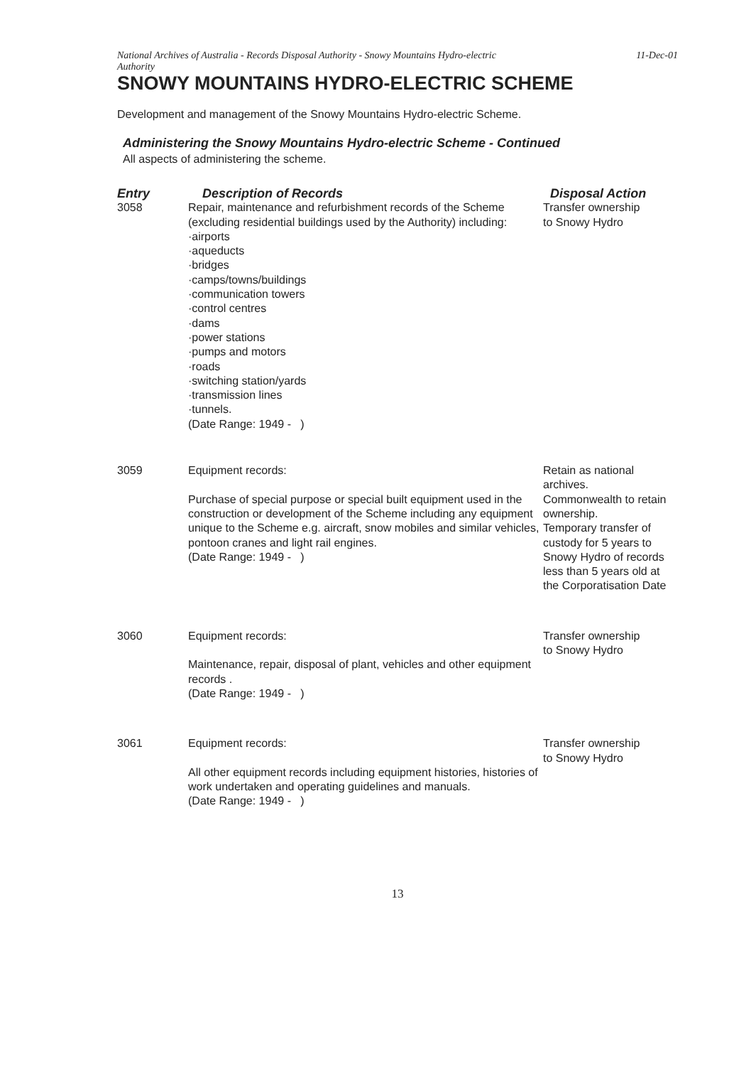National Archives of Australia - Records Disposal Authority - Snowy Mountains Hydro-electric
Authority 11-Dec-01
SNOWY MOUNTAINS HYDRO-ELECTRIC SCHEME
Development and management of the Snowy Mountains Hydro-electric Scheme.
Administering the Snowy Mountains Hydro-electric Scheme - Continued
All aspects of administering the scheme.
| Entry | Description of Records | Disposal Action |
| --- | --- | --- |
| 3058 | Repair, maintenance and refurbishment records of the Scheme (excluding residential buildings used by the Authority) including: ·airports ·aqueducts ·bridges ·camps/towns/buildings ·communication towers ·control centres ·dams ·power stations ·pumps and motors ·roads ·switching station/yards ·transmission lines ·tunnels. (Date Range: 1949 - ) | Transfer ownership to Snowy Hydro |
| 3059 | Equipment records: Purchase of special purpose or special built equipment used in the construction or development of the Scheme including any equipment unique to the Scheme e.g. aircraft, snow mobiles and similar vehicles, pontoon cranes and light rail engines. (Date Range: 1949 - ) | Retain as national archives. Commonwealth to retain ownership. Temporary transfer of custody for 5 years to Snowy Hydro of records less than 5 years old at the Corporatisation Date |
| 3060 | Equipment records: Maintenance, repair, disposal of plant, vehicles and other equipment records . (Date Range: 1949 - ) | Transfer ownership to Snowy Hydro |
| 3061 | Equipment records: All other equipment records including equipment histories, histories of work undertaken and operating guidelines and manuals. (Date Range: 1949 - ) | Transfer ownership to Snowy Hydro |
13